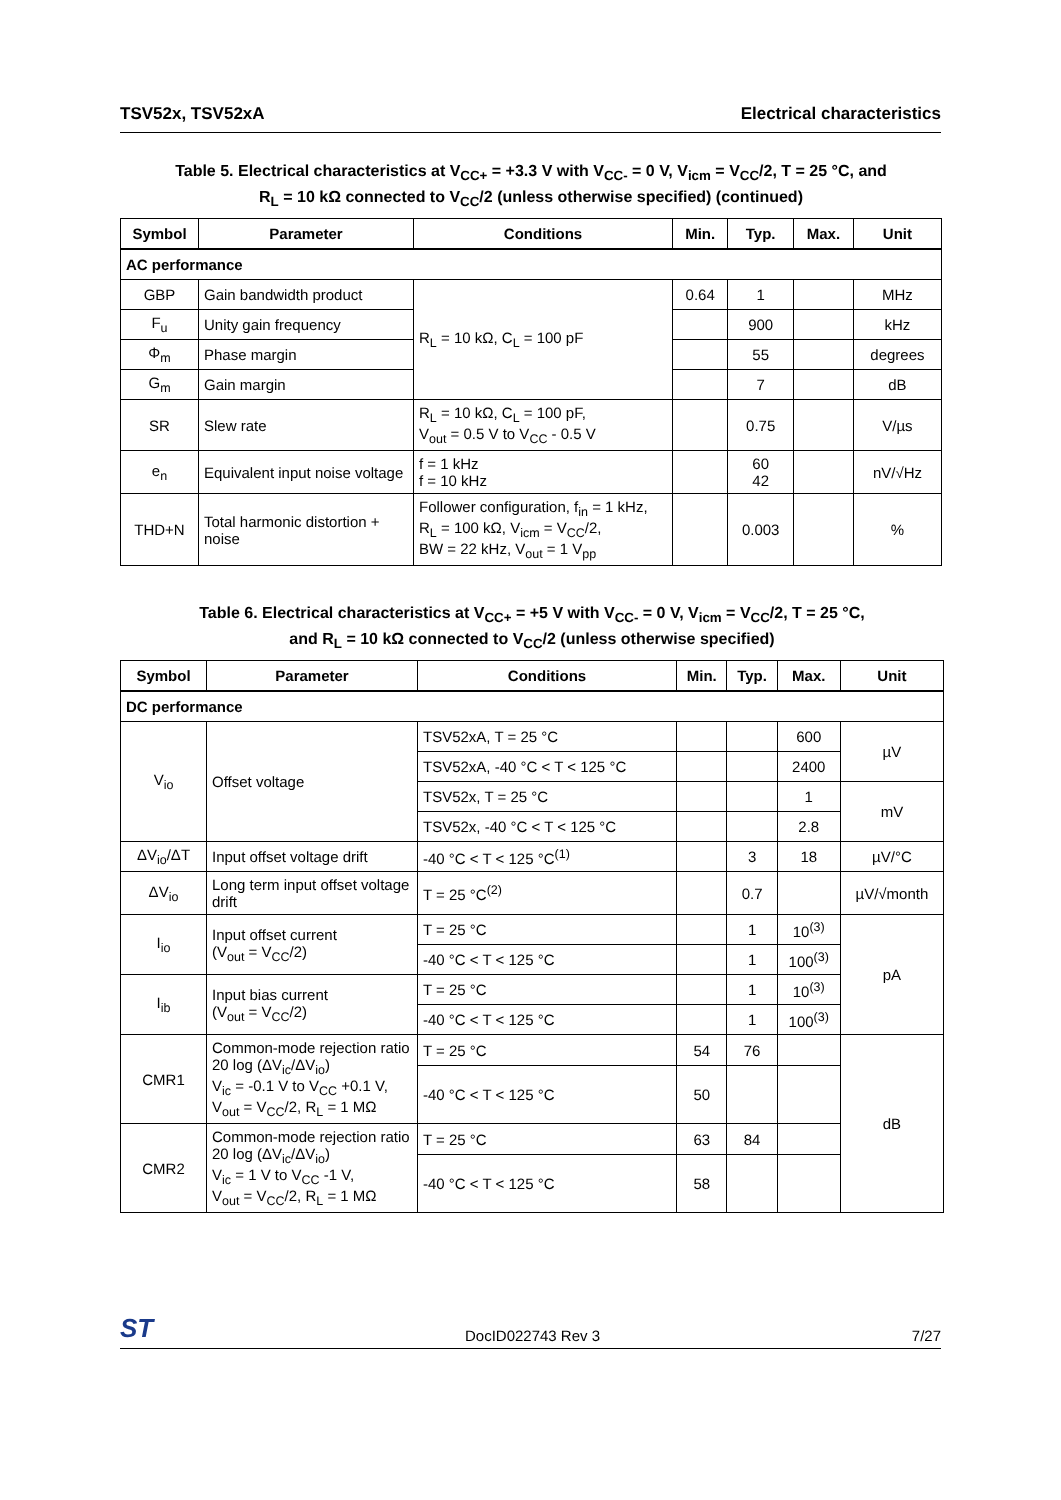TSV52x, TSV52xA Electrical characteristics
Table 5. Electrical characteristics at V<sub>CC+</sub> = +3.3 V with V<sub>CC-</sub> = 0 V, V<sub>icm</sub> = V<sub>CC</sub>/2, T = 25 °C, and
R<sub>L</sub> = 10 kΩ connected to V<sub>CC</sub>/2 (unless otherwise specified) (continued)
| Symbol | Parameter | Conditions | Min. | Typ. | Max. | Unit |
| --- | --- | --- | --- | --- | --- | --- |
| AC performance | | | | | | |
| GBP | Gain bandwidth product | R<sub>L</sub> = 10 kΩ, C<sub>L</sub> = 100 pF | 0.64 | 1 | | MHz |
| F<sub>u</sub> | Unity gain frequency | | | 900 | | kHz |
| Φ<sub>m</sub> | Phase margin | | | 55 | | degrees |
| G<sub>m</sub> | Gain margin | | | 7 | | dB |
| SR | Slew rate | R<sub>L</sub> = 10 kΩ, C<sub>L</sub> = 100 pF, V<sub>out</sub> = 0.5 V to V<sub>CC</sub> - 0.5 V | | 0.75 | | V/µs |
| e<sub>n</sub> | Equivalent input noise voltage | f = 1 kHz f = 10 kHz | | 60 42 | | nV/√Hz |
| THD+N | Total harmonic distortion + noise | Follower configuration, f<sub>in</sub> = 1 kHz, R<sub>L</sub> = 100 kΩ, V<sub>icm</sub> = V<sub>CC</sub>/2, BW = 22 kHz, V<sub>out</sub> = 1 V<sub>pp</sub> | | 0.003 | | % |
Table 6. Electrical characteristics at V<sub>CC+</sub> = +5 V with V<sub>CC-</sub> = 0 V, V<sub>icm</sub> = V<sub>CC</sub>/2, T = 25 °C,
and R<sub>L</sub> = 10 kΩ connected to V<sub>CC</sub>/2 (unless otherwise specified)
| Symbol | Parameter | Conditions | Min. | Typ. | Max. | Unit |
| --- | --- | --- | --- | --- | --- | --- |
| DC performance | | | | | | |
| V<sub>io</sub> | Offset voltage | TSV52xA, T = 25 °C | | | 600 | µV |
| | | TSV52xA, -40 °C < T < 125 °C | | | 2400 | |
| | | TSV52x, T = 25 °C | | | 1 | mV |
| | | TSV52x, -40 °C < T < 125 °C | | | 2.8 | |
| ΔV<sub>io</sub>/ΔT | Input offset voltage drift | -40 °C < T < 125 °C<sup>(1)</sup> | | 3 | 18 | µV/°C |
| ΔV<sub>io</sub> | Long term input offset voltage drift | T = 25 °C<sup>(2)</sup> | | 0.7 | | µV/√month |
| I<sub>io</sub> | Input offset current (V<sub>out</sub> = V<sub>CC</sub>/2) | T = 25 °C | | 1 | 10<sup>(3)</sup> | pA |
| | | -40 °C < T < 125 °C | | 1 | 100<sup>(3)</sup> | |
| I<sub>ib</sub> | Input bias current (V<sub>out</sub> = V<sub>CC</sub>/2) | T = 25 °C | | 1 | 10<sup>(3)</sup> | |
| | | -40 °C < T < 125 °C | | 1 | 100<sup>(3)</sup> | |
| CMR1 | Common-mode rejection ratio 20 log (ΔV<sub>ic</sub>/ΔV<sub>io</sub>) V<sub>ic</sub> = -0.1 V to V<sub>CC</sub> +0.1 V, V<sub>out</sub> = V<sub>CC</sub>/2, R<sub>L</sub> = 1 MΩ | T = 25 °C | 54 | 76 | | dB |
| | | -40 °C < T < 125 °C | 50 | | | |
| CMR2 | Common-mode rejection ratio 20 log (ΔV<sub>ic</sub>/ΔV<sub>io</sub>) V<sub>ic</sub> = 1 V to V<sub>CC</sub> -1 V, V<sub>out</sub> = V<sub>CC</sub>/2, R<sub>L</sub> = 1 MΩ | T = 25 °C | 63 | 84 | | |
| | | -40 °C < T < 125 °C | 58 | | | |
ST DocID022743 Rev 3 7/27